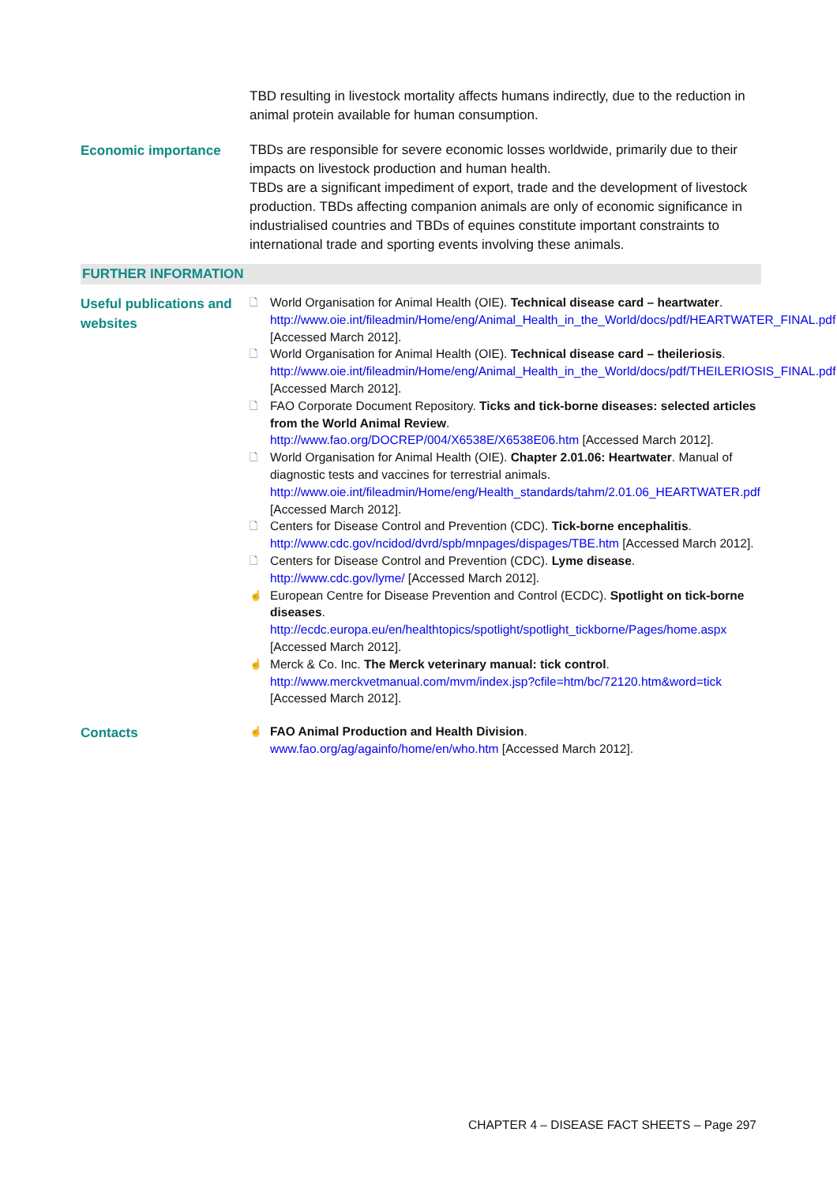TBD resulting in livestock mortality affects humans indirectly, due to the reduction in animal protein available for human consumption.
Economic importance
TBDs are responsible for severe economic losses worldwide, primarily due to their impacts on livestock production and human health.
TBDs are a significant impediment of export, trade and the development of livestock production. TBDs affecting companion animals are only of economic significance in industrialised countries and TBDs of equines constitute important constraints to international trade and sporting events involving these animals.
FURTHER INFORMATION
Useful publications and websites
🗋 World Organisation for Animal Health (OIE). Technical disease card – heartwater. http://www.oie.int/fileadmin/Home/eng/Animal_Health_in_the_World/docs/pdf/HEARTWATER_FINAL.pdf [Accessed March 2012].
🗋 World Organisation for Animal Health (OIE). Technical disease card – theileriosis. http://www.oie.int/fileadmin/Home/eng/Animal_Health_in_the_World/docs/pdf/THEILERIOSIS_FINAL.pdf [Accessed March 2012].
🗋 FAO Corporate Document Repository. Ticks and tick-borne diseases: selected articles from the World Animal Review. http://www.fao.org/DOCREP/004/X6538E/X6538E06.htm [Accessed March 2012].
🗋 World Organisation for Animal Health (OIE). Chapter 2.01.06: Heartwater. Manual of diagnostic tests and vaccines for terrestrial animals. http://www.oie.int/fileadmin/Home/eng/Health_standards/tahm/2.01.06_HEARTWATER.pdf [Accessed March 2012].
🗋 Centers for Disease Control and Prevention (CDC). Tick-borne encephalitis. http://www.cdc.gov/ncidod/dvrd/spb/mnpages/dispages/TBE.htm [Accessed March 2012].
🗋 Centers for Disease Control and Prevention (CDC). Lyme disease. http://www.cdc.gov/lyme/ [Accessed March 2012].
☝ European Centre for Disease Prevention and Control (ECDC). Spotlight on tick-borne diseases. http://ecdc.europa.eu/en/healthtopics/spotlight/spotlight_tickborne/Pages/home.aspx [Accessed March 2012].
☝ Merck & Co. Inc. The Merck veterinary manual: tick control. http://www.merckvetmanual.com/mvm/index.jsp?cfile=htm/bc/72120.htm&word=tick [Accessed March 2012].
Contacts
☝ FAO Animal Production and Health Division. www.fao.org/ag/againfo/home/en/who.htm [Accessed March 2012].
CHAPTER 4 – DISEASE FACT SHEETS – Page 297